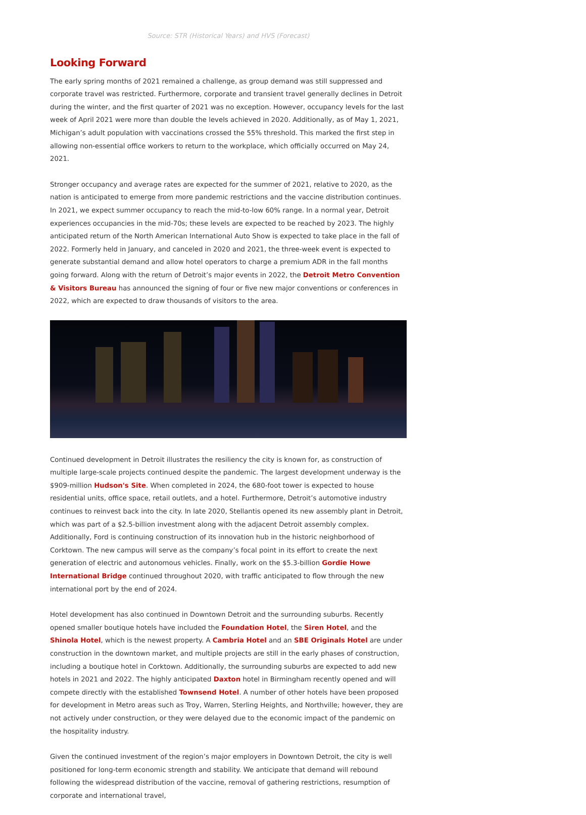Source: STR (Historical Years) and HVS (Forecast)
Looking Forward
The early spring months of 2021 remained a challenge, as group demand was still suppressed and corporate travel was restricted. Furthermore, corporate and transient travel generally declines in Detroit during the winter, and the first quarter of 2021 was no exception. However, occupancy levels for the last week of April 2021 were more than double the levels achieved in 2020. Additionally, as of May 1, 2021, Michigan’s adult population with vaccinations crossed the 55% threshold. This marked the first step in allowing non-essential office workers to return to the workplace, which officially occurred on May 24, 2021.
Stronger occupancy and average rates are expected for the summer of 2021, relative to 2020, as the nation is anticipated to emerge from more pandemic restrictions and the vaccine distribution continues. In 2021, we expect summer occupancy to reach the mid-to-low 60% range. In a normal year, Detroit experiences occupancies in the mid-70s; these levels are expected to be reached by 2023. The highly anticipated return of the North American International Auto Show is expected to take place in the fall of 2022. Formerly held in January, and canceled in 2020 and 2021, the three-week event is expected to generate substantial demand and allow hotel operators to charge a premium ADR in the fall months going forward. Along with the return of Detroit’s major events in 2022, the Detroit Metro Convention & Visitors Bureau has announced the signing of four or five new major conventions or conferences in 2022, which are expected to draw thousands of visitors to the area.
Continued development in Detroit illustrates the resiliency the city is known for, as construction of multiple large-scale projects continued despite the pandemic. The largest development underway is the $909-million Hudson's Site. When completed in 2024, the 680-foot tower is expected to house residential units, office space, retail outlets, and a hotel. Furthermore, Detroit’s automotive industry continues to reinvest back into the city. In late 2020, Stellantis opened its new assembly plant in Detroit, which was part of a $2.5-billion investment along with the adjacent Detroit assembly complex. Additionally, Ford is continuing construction of its innovation hub in the historic neighborhood of Corktown. The new campus will serve as the company’s focal point in its effort to create the next generation of electric and autonomous vehicles. Finally, work on the $5.3-billion Gordie Howe International Bridge continued throughout 2020, with traffic anticipated to flow through the new international port by the end of 2024.
Hotel development has also continued in Downtown Detroit and the surrounding suburbs. Recently opened smaller boutique hotels have included the Foundation Hotel, the Siren Hotel, and the Shinola Hotel, which is the newest property. A Cambria Hotel and an SBE Originals Hotel are under construction in the downtown market, and multiple projects are still in the early phases of construction, including a boutique hotel in Corktown. Additionally, the surrounding suburbs are expected to add new hotels in 2021 and 2022. The highly anticipated Daxton hotel in Birmingham recently opened and will compete directly with the established Townsend Hotel. A number of other hotels have been proposed for development in Metro areas such as Troy, Warren, Sterling Heights, and Northville; however, they are not actively under construction, or they were delayed due to the economic impact of the pandemic on the hospitality industry.
Given the continued investment of the region’s major employers in Downtown Detroit, the city is well positioned for long-term economic strength and stability. We anticipate that demand will rebound following the widespread distribution of the vaccine, removal of gathering restrictions, resumption of corporate and international travel,